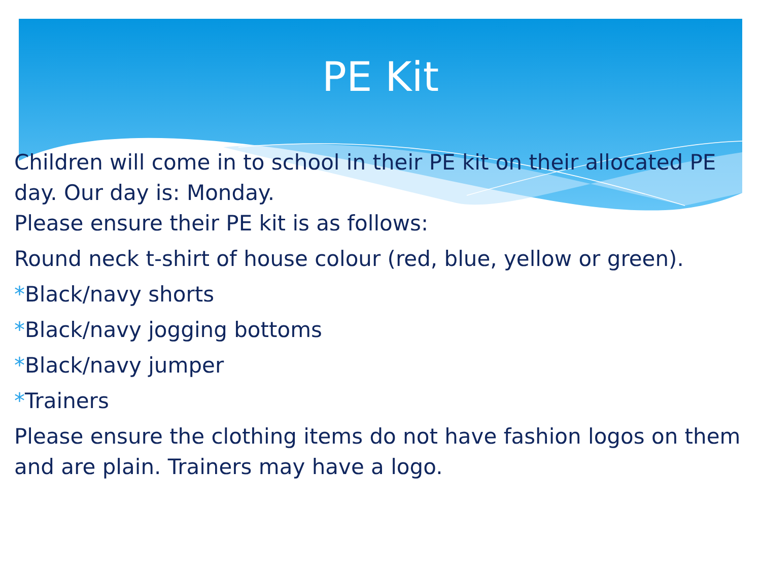PE Kit
Children will come in to school in their PE kit on their allocated PE day. Our day is: Monday.
Please ensure their PE kit is as follows:
Round neck t-shirt of house colour (red, blue, yellow or green).
*Black/navy shorts
*Black/navy jogging bottoms
*Black/navy jumper
*Trainers
Please ensure the clothing items do not have fashion logos on them and are plain. Trainers may have a logo.